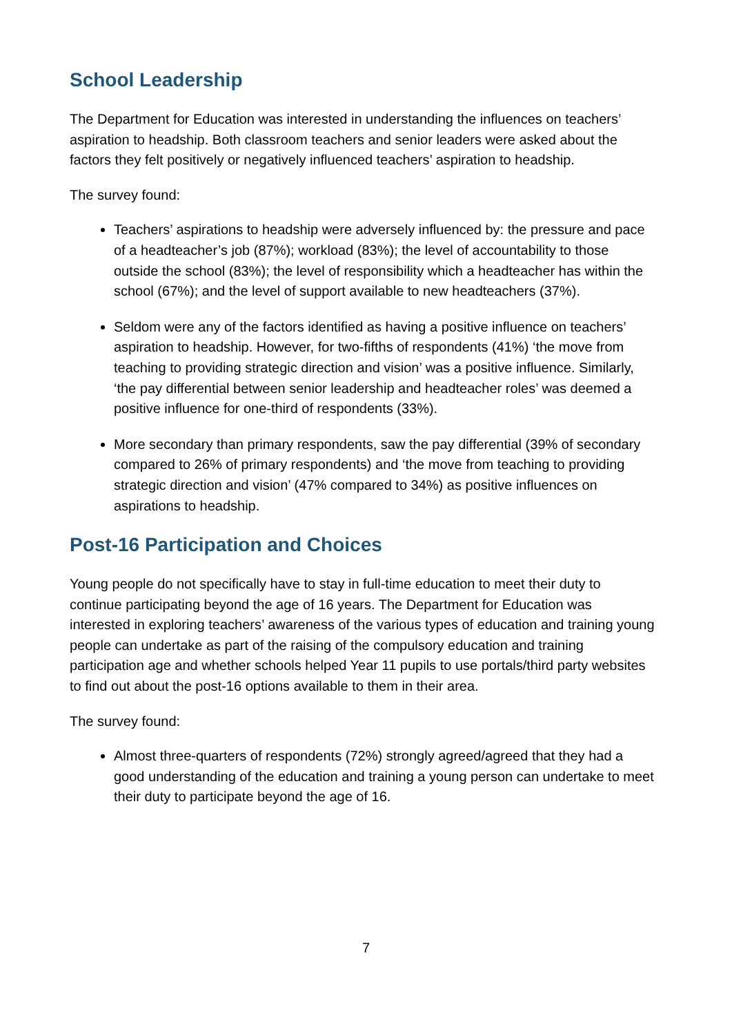School Leadership
The Department for Education was interested in understanding the influences on teachers’ aspiration to headship. Both classroom teachers and senior leaders were asked about the factors they felt positively or negatively influenced teachers’ aspiration to headship.
The survey found:
Teachers’ aspirations to headship were adversely influenced by: the pressure and pace of a headteacher’s job (87%); workload (83%); the level of accountability to those outside the school (83%); the level of responsibility which a headteacher has within the school (67%); and the level of support available to new headteachers (37%).
Seldom were any of the factors identified as having a positive influence on teachers’ aspiration to headship. However, for two-fifths of respondents (41%) ‘the move from teaching to providing strategic direction and vision’ was a positive influence. Similarly, ‘the pay differential between senior leadership and headteacher roles’ was deemed a positive influence for one-third of respondents (33%).
More secondary than primary respondents, saw the pay differential (39% of secondary compared to 26% of primary respondents) and ‘the move from teaching to providing strategic direction and vision’ (47% compared to 34%) as positive influences on aspirations to headship.
Post-16 Participation and Choices
Young people do not specifically have to stay in full-time education to meet their duty to continue participating beyond the age of 16 years. The Department for Education was interested in exploring teachers’ awareness of the various types of education and training young people can undertake as part of the raising of the compulsory education and training participation age and whether schools helped Year 11 pupils to use portals/third party websites to find out about the post-16 options available to them in their area.
The survey found:
Almost three-quarters of respondents (72%) strongly agreed/agreed that they had a good understanding of the education and training a young person can undertake to meet their duty to participate beyond the age of 16.
7